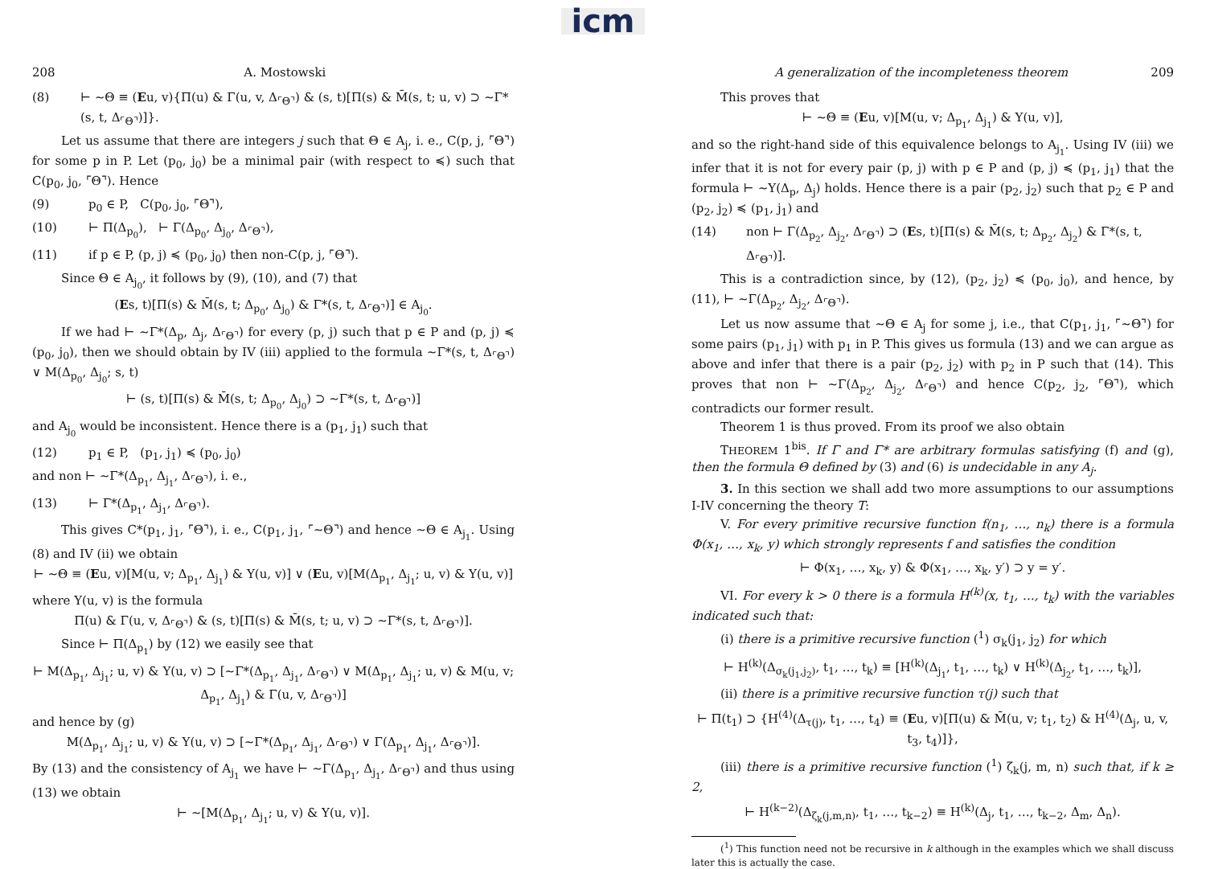icm
208 A. Mostowski
(8) ⊢ ∼Θ ≡ (Eu, v){Π(u) & Γ(u, v, Δ<sub>⌜Θ⌝</sub>) & (s, t)[Π(s) & M̄(s, t; u, v) ⊃ ∼Γ*(s, t, Δ<sub>⌜Θ⌝</sub>)]}.
Let us assume that there are integers j such that Θ ∈ A<sub>j</sub>, i. e., C(p, j, ⌜Θ⌝) for some p in P. Let (p<sub>0</sub>, j<sub>0</sub>) be a minimal pair (with respect to ≼) such that C(p<sub>0</sub>, j<sub>0</sub>, ⌜Θ⌝). Hence
(9) p<sub>0</sub> ∈ P, C(p<sub>0</sub>, j<sub>0</sub>, ⌜Θ⌝),
(10) ⊢ Π(Δ<sub>p<sub>0</sub></sub>), ⊢ Γ(Δ<sub>p<sub>0</sub></sub>, Δ<sub>j<sub>0</sub></sub>, Δ<sub>⌜Θ⌝</sub>),
(11) if p ∈ P, (p, j) ≼ (p<sub>0</sub>, j<sub>0</sub>) then non-C(p, j, ⌜Θ⌝).
Since Θ ∈ A<sub>j<sub>0</sub></sub>, it follows by (9), (10), and (7) that
(Es, t)[Π(s) & M̄(s, t; Δ<sub>p<sub>0</sub></sub>, Δ<sub>j<sub>0</sub></sub>) & Γ*(s, t, Δ<sub>⌜Θ⌝</sub>)] ∈ A<sub>j<sub>0</sub></sub>.
If we had ⊢ ∼Γ*(Δ<sub>p</sub>, Δ<sub>j</sub>, Δ<sub>⌜Θ⌝</sub>) for every (p, j) such that p ∈ P and (p, j) ≼ (p<sub>0</sub>, j<sub>0</sub>), then we should obtain by IV (iii) applied to the formula ∼Γ*(s, t, Δ<sub>⌜Θ⌝</sub>) ∨ M(Δ<sub>p<sub>0</sub></sub>, Δ<sub>j<sub>0</sub></sub>; s, t)
⊢ (s, t)[Π(s) & M̄(s, t; Δ<sub>p<sub>0</sub></sub>, Δ<sub>j<sub>0</sub></sub>) ⊃ ∼Γ*(s, t, Δ<sub>⌜Θ⌝</sub>)]
and A<sub>j<sub>0</sub></sub> would be inconsistent. Hence there is a (p<sub>1</sub>, j<sub>1</sub>) such that
(12) p<sub>1</sub> ∈ P, (p<sub>1</sub>, j<sub>1</sub>) ≼ (p<sub>0</sub>, j<sub>0</sub>)
and non ⊢ ∼Γ*(Δ<sub>p<sub>1</sub></sub>, Δ<sub>j<sub>1</sub></sub>, Δ<sub>⌜Θ⌝</sub>), i. e.,
(13) ⊢ Γ*(Δ<sub>p<sub>1</sub></sub>, Δ<sub>j<sub>1</sub></sub>, Δ<sub>⌜Θ⌝</sub>).
This gives C*(p<sub>1</sub>, j<sub>1</sub>, ⌜Θ⌝), i. e., C(p<sub>1</sub>, j<sub>1</sub>, ⌜∼Θ⌝) and hence ∼Θ ∈ A<sub>j<sub>1</sub></sub>. Using (8) and IV (ii) we obtain
⊢ ∼Θ ≡ (Eu, v)[M(u, v; Δ<sub>p<sub>1</sub></sub>, Δ<sub>j<sub>1</sub></sub>) & Υ(u, v)] ∨ (Eu, v)[M(Δ<sub>p<sub>1</sub></sub>, Δ<sub>j<sub>1</sub></sub>; u, v) & Υ(u, v)]
where Υ(u, v) is the formula
Π(u) & Γ(u, v, Δ<sub>⌜Θ⌝</sub>) & (s, t)[Π(s) & M̄(s, t; u, v) ⊃ ∼Γ*(s, t, Δ<sub>⌜Θ⌝</sub>)].
Since ⊢ Π(Δ<sub>p<sub>1</sub></sub>) by (12) we easily see that
⊢ M(Δ<sub>p<sub>1</sub></sub>, Δ<sub>j<sub>1</sub></sub>; u, v) & Υ(u, v) ⊃ [∼Γ*(Δ<sub>p<sub>1</sub></sub>, Δ<sub>j<sub>1</sub></sub>, Δ<sub>⌜Θ⌝</sub>) ∨ M(Δ<sub>p<sub>1</sub></sub>, Δ<sub>j<sub>1</sub></sub>; u, v) & M(u, v; Δ<sub>p<sub>1</sub></sub>, Δ<sub>j<sub>1</sub></sub>) & Γ(u, v, Δ<sub>⌜Θ⌝</sub>)]
and hence by (g)
M(Δ<sub>p<sub>1</sub></sub>, Δ<sub>j<sub>1</sub></sub>; u, v) & Υ(u, v) ⊃ [∼Γ*(Δ<sub>p<sub>1</sub></sub>, Δ<sub>j<sub>1</sub></sub>, Δ<sub>⌜Θ⌝</sub>) ∨ Γ(Δ<sub>p<sub>1</sub></sub>, Δ<sub>j<sub>1</sub></sub>, Δ<sub>⌜Θ⌝</sub>)].
By (13) and the consistency of A<sub>j<sub>1</sub></sub> we have ⊢ ∼Γ(Δ<sub>p<sub>1</sub></sub>, Δ<sub>j<sub>1</sub></sub>, Δ<sub>⌜Θ⌝</sub>) and thus using (13) we obtain
⊢ ∼[M(Δ<sub>p<sub>1</sub></sub>, Δ<sub>j<sub>1</sub></sub>; u, v) & Υ(u, v)].
A generalization of the incompleteness theorem 209
This proves that
⊢ ∼Θ ≡ (Eu, v)[M(u, v; Δ<sub>p<sub>1</sub></sub>, Δ<sub>j<sub>1</sub></sub>) & Υ(u, v)],
and so the right-hand side of this equivalence belongs to A<sub>j<sub>1</sub></sub>. Using IV (iii) we infer that it is not for every pair (p, j) with p ∈ P and (p, j) ≼ (p<sub>1</sub>, j<sub>1</sub>) that the formula ⊢ ∼Υ(Δ<sub>p</sub>, Δ<sub>j</sub>) holds. Hence there is a pair (p<sub>2</sub>, j<sub>2</sub>) such that p<sub>2</sub> ∈ P and (p<sub>2</sub>, j<sub>2</sub>) ≼ (p<sub>1</sub>, j<sub>1</sub>) and
(14) non ⊢ Γ(Δ<sub>p<sub>2</sub></sub>, Δ<sub>j<sub>2</sub></sub>, Δ<sub>⌜Θ⌝</sub>) ⊃ (Es, t)[Π(s) & M̄(s, t; Δ<sub>p<sub>2</sub></sub>, Δ<sub>j<sub>2</sub></sub>) & Γ*(s, t, Δ<sub>⌜Θ⌝</sub>)].
This is a contradiction since, by (12), (p<sub>2</sub>, j<sub>2</sub>) ≼ (p<sub>0</sub>, j<sub>0</sub>), and hence, by (11), ⊢ ∼Γ(Δ<sub>p<sub>2</sub></sub>, Δ<sub>j<sub>2</sub></sub>, Δ<sub>⌜Θ⌝</sub>).
Let us now assume that ∼Θ ∈ A<sub>j</sub> for some j, i.e., that C(p<sub>1</sub>, j<sub>1</sub>, ⌜∼Θ⌝) for some pairs (p<sub>1</sub>, j<sub>1</sub>) with p<sub>1</sub> in P. This gives us formula (13) and we can argue as above and infer that there is a pair (p<sub>2</sub>, j<sub>2</sub>) with p<sub>2</sub> in P such that (14). This proves that non ⊢ ∼Γ(Δ<sub>p<sub>2</sub></sub>, Δ<sub>j<sub>2</sub></sub>, Δ<sub>⌜Θ⌝</sub>) and hence C(p<sub>2</sub>, j<sub>2</sub>, ⌜Θ⌝), which contradicts our former result.
Theorem 1 is thus proved. From its proof we also obtain
THEOREM 1<sup>bis</sup>. If Γ and Γ* are arbitrary formulas satisfying (f) and (g), then the formula Θ defined by (3) and (6) is undecidable in any A<sub>j</sub>.
3. In this section we shall add two more assumptions to our assumptions I-IV concerning the theory T:
V. For every primitive recursive function f(n<sub>1</sub>, …, n<sub>k</sub>) there is a formula Φ(x<sub>1</sub>, …, x<sub>k</sub>, y) which strongly represents f and satisfies the condition
⊢ Φ(x<sub>1</sub>, …, x<sub>k</sub>, y) & Φ(x<sub>1</sub>, …, x<sub>k</sub>, y′) ⊃ y = y′.
VI. For every k > 0 there is a formula H<sup>(k)</sup>(x, t<sub>1</sub>, …, t<sub>k</sub>) with the variables indicated such that:
(i) there is a primitive recursive function (<sup>1</sup>) σ<sub>k</sub>(j<sub>1</sub>, j<sub>2</sub>) for which
⊢ H<sup>(k)</sup>(Δ<sub>σ<sub>k</sub>(j<sub>1</sub>,j<sub>2</sub>)</sub>, t<sub>1</sub>, …, t<sub>k</sub>) ≡ [H<sup>(k)</sup>(Δ<sub>j<sub>1</sub></sub>, t<sub>1</sub>, …, t<sub>k</sub>) ∨ H<sup>(k)</sup>(Δ<sub>j<sub>2</sub></sub>, t<sub>1</sub>, …, t<sub>k</sub>)],
(ii) there is a primitive recursive function τ(j) such that
⊢ Π(t<sub>1</sub>) ⊃ {H<sup>(4)</sup>(Δ<sub>τ(j)</sub>, t<sub>1</sub>, …, t<sub>4</sub>) ≡ (Eu, v)[Π(u) & M̄(u, v; t<sub>1</sub>, t<sub>2</sub>) & H<sup>(4)</sup>(Δ<sub>j</sub>, u, v, t<sub>3</sub>, t<sub>4</sub>)]},
(iii) there is a primitive recursive function (<sup>1</sup>) ζ<sub>k</sub>(j, m, n) such that, if k ≥ 2,
⊢ H<sup>(k−2)</sup>(Δ<sub>ζ<sub>k</sub>(j,m,n)</sub>, t<sub>1</sub>, …, t<sub>k−2</sub>) ≡ H<sup>(k)</sup>(Δ<sub>j</sub>, t<sub>1</sub>, …, t<sub>k−2</sub>, Δ<sub>m</sub>, Δ<sub>n</sub>).
(<sup>1</sup>) This function need not be recursive in k although in the examples which we shall discuss later this is actually the case.